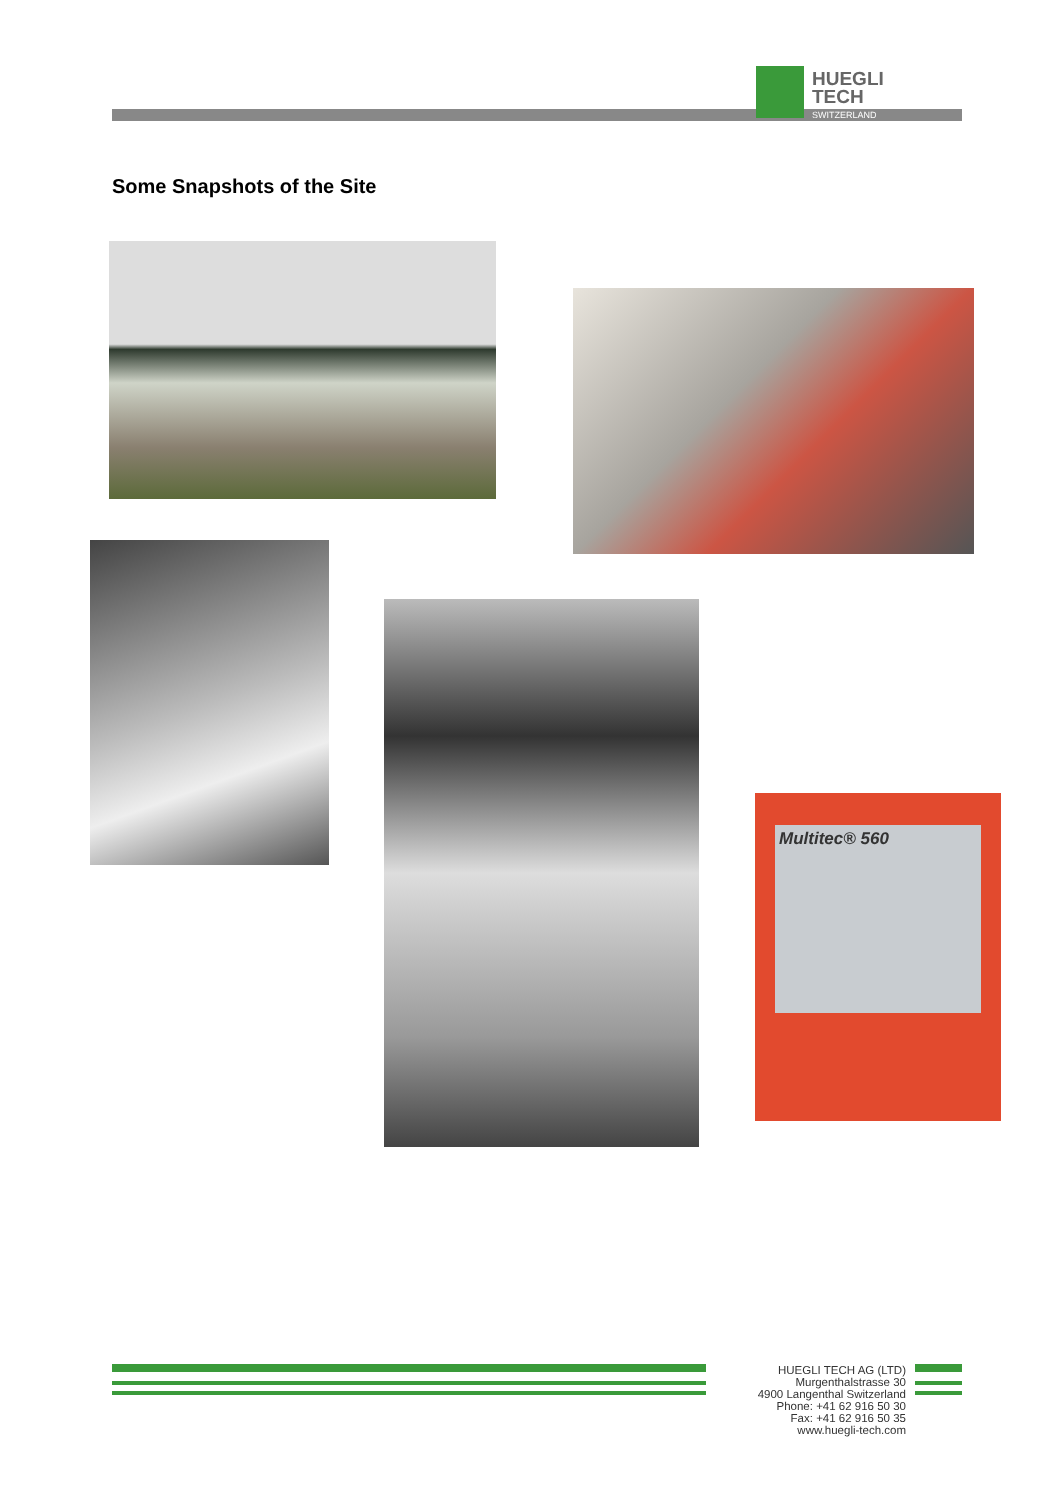HUEGLI
TECH
SWITZERLAND
Some Snapshots of the Site
Multitec® 560
HUEGLI TECH AG (LTD)
Murgenthalstrasse 30
4900 Langenthal Switzerland
Phone: +41 62 916 50 30
Fax: +41 62 916 50 35
www.huegli-tech.com